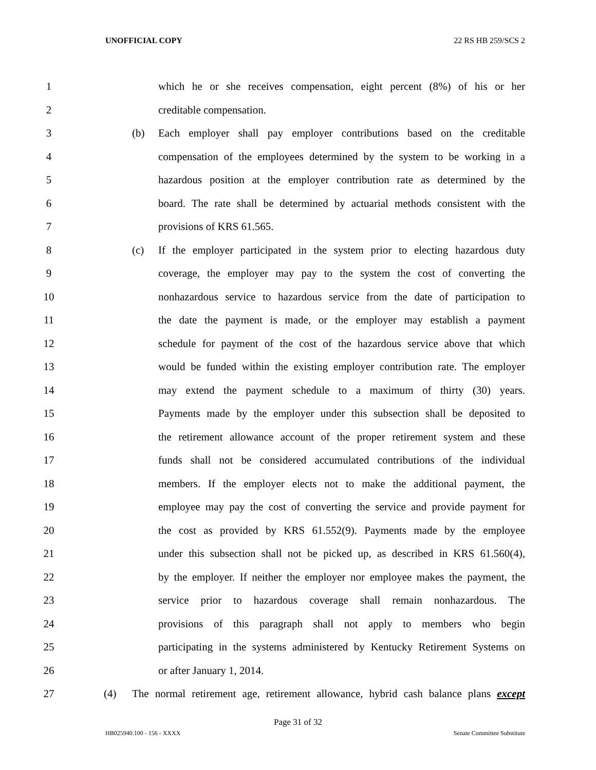UNOFFICIAL COPY 22 RS HB 259/SCS 2
1 which he or she receives compensation, eight percent (8%) of his or her
2 creditable compensation.
3 (b) Each employer shall pay employer contributions based on the creditable
4 compensation of the employees determined by the system to be working in a
5 hazardous position at the employer contribution rate as determined by the
6 board. The rate shall be determined by actuarial methods consistent with the
7 provisions of KRS 61.565.
8 (c) If the employer participated in the system prior to electing hazardous duty
9 coverage, the employer may pay to the system the cost of converting the
10 nonhazardous service to hazardous service from the date of participation to
11 the date the payment is made, or the employer may establish a payment
12 schedule for payment of the cost of the hazardous service above that which
13 would be funded within the existing employer contribution rate. The employer
14 may extend the payment schedule to a maximum of thirty (30) years.
15 Payments made by the employer under this subsection shall be deposited to
16 the retirement allowance account of the proper retirement system and these
17 funds shall not be considered accumulated contributions of the individual
18 members. If the employer elects not to make the additional payment, the
19 employee may pay the cost of converting the service and provide payment for
20 the cost as provided by KRS 61.552(9). Payments made by the employee
21 under this subsection shall not be picked up, as described in KRS 61.560(4),
22 by the employer. If neither the employer nor employee makes the payment, the
23 service prior to hazardous coverage shall remain nonhazardous. The
24 provisions of this paragraph shall not apply to members who begin
25 participating in the systems administered by Kentucky Retirement Systems on
26 or after January 1, 2014.
27 (4) The normal retirement age, retirement allowance, hybrid cash balance plans except
Page 31 of 32
HB025940.100 - 156 - XXXX Senate Committee Substitute